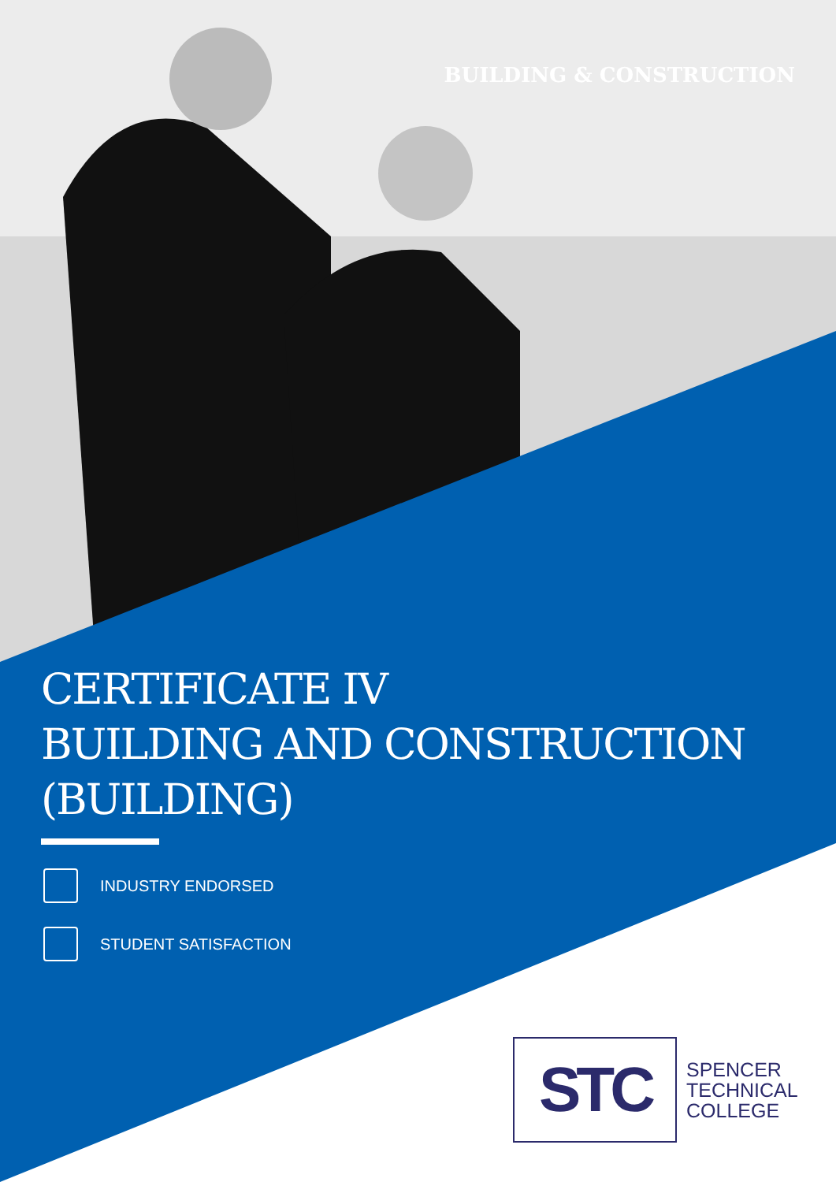BUILDING & CONSTRUCTION
CERTIFICATE IV
BUILDING AND CONSTRUCTION
(BUILDING)
INDUSTRY ENDORSED
STUDENT SATISFACTION
STC
SPENCER
TECHNICAL
COLLEGE